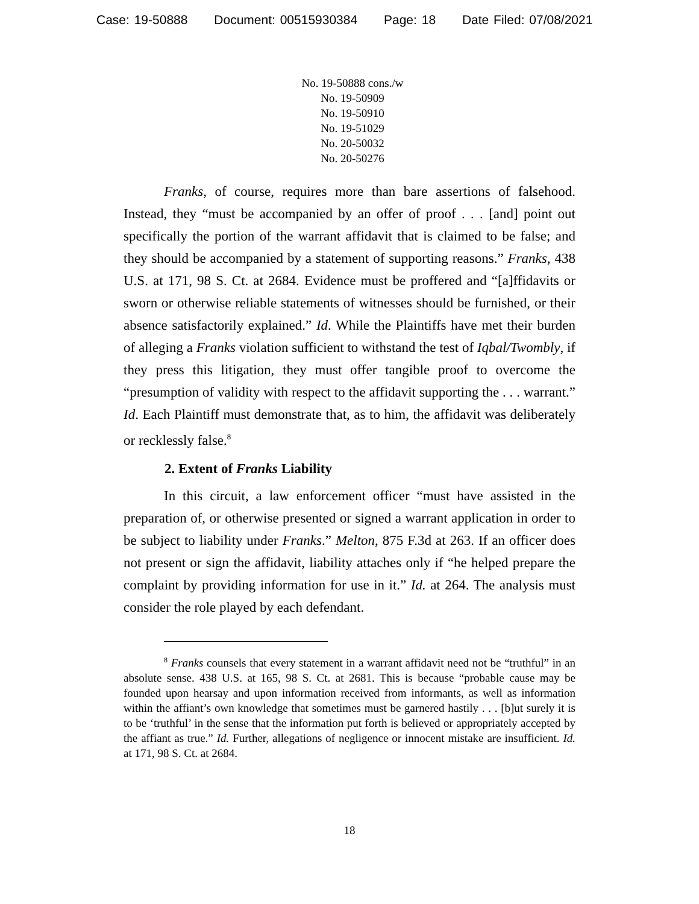Case: 19-50888 Document: 00515930384 Page: 18 Date Filed: 07/08/2021
No. 19-50888 cons./w
No. 19-50909
No. 19-50910
No. 19-51029
No. 20-50032
No. 20-50276
Franks, of course, requires more than bare assertions of falsehood. Instead, they “must be accompanied by an offer of proof . . . [and] point out specifically the portion of the warrant affidavit that is claimed to be false; and they should be accompanied by a statement of supporting reasons.” Franks, 438 U.S. at 171, 98 S. Ct. at 2684. Evidence must be proffered and “[a]ffidavits or sworn or otherwise reliable statements of witnesses should be furnished, or their absence satisfactorily explained.” Id. While the Plaintiffs have met their burden of alleging a Franks violation sufficient to withstand the test of Iqbal/Twombly, if they press this litigation, they must offer tangible proof to overcome the “presumption of validity with respect to the affidavit supporting the . . . warrant.” Id. Each Plaintiff must demonstrate that, as to him, the affidavit was deliberately or recklessly false.<sup>8</sup>
2. Extent of Franks Liability
In this circuit, a law enforcement officer “must have assisted in the preparation of, or otherwise presented or signed a warrant application in order to be subject to liability under Franks.” Melton, 875 F.3d at 263. If an officer does not present or sign the affidavit, liability attaches only if “he helped prepare the complaint by providing information for use in it.” Id. at 264. The analysis must consider the role played by each defendant.
<sup>8</sup> Franks counsels that every statement in a warrant affidavit need not be “truthful” in an absolute sense. 438 U.S. at 165, 98 S. Ct. at 2681. This is because “probable cause may be founded upon hearsay and upon information received from informants, as well as information within the affiant’s own knowledge that sometimes must be garnered hastily . . . [b]ut surely it is to be ‘truthful’ in the sense that the information put forth is believed or appropriately accepted by the affiant as true.” Id. Further, allegations of negligence or innocent mistake are insufficient. Id. at 171, 98 S. Ct. at 2684.
18